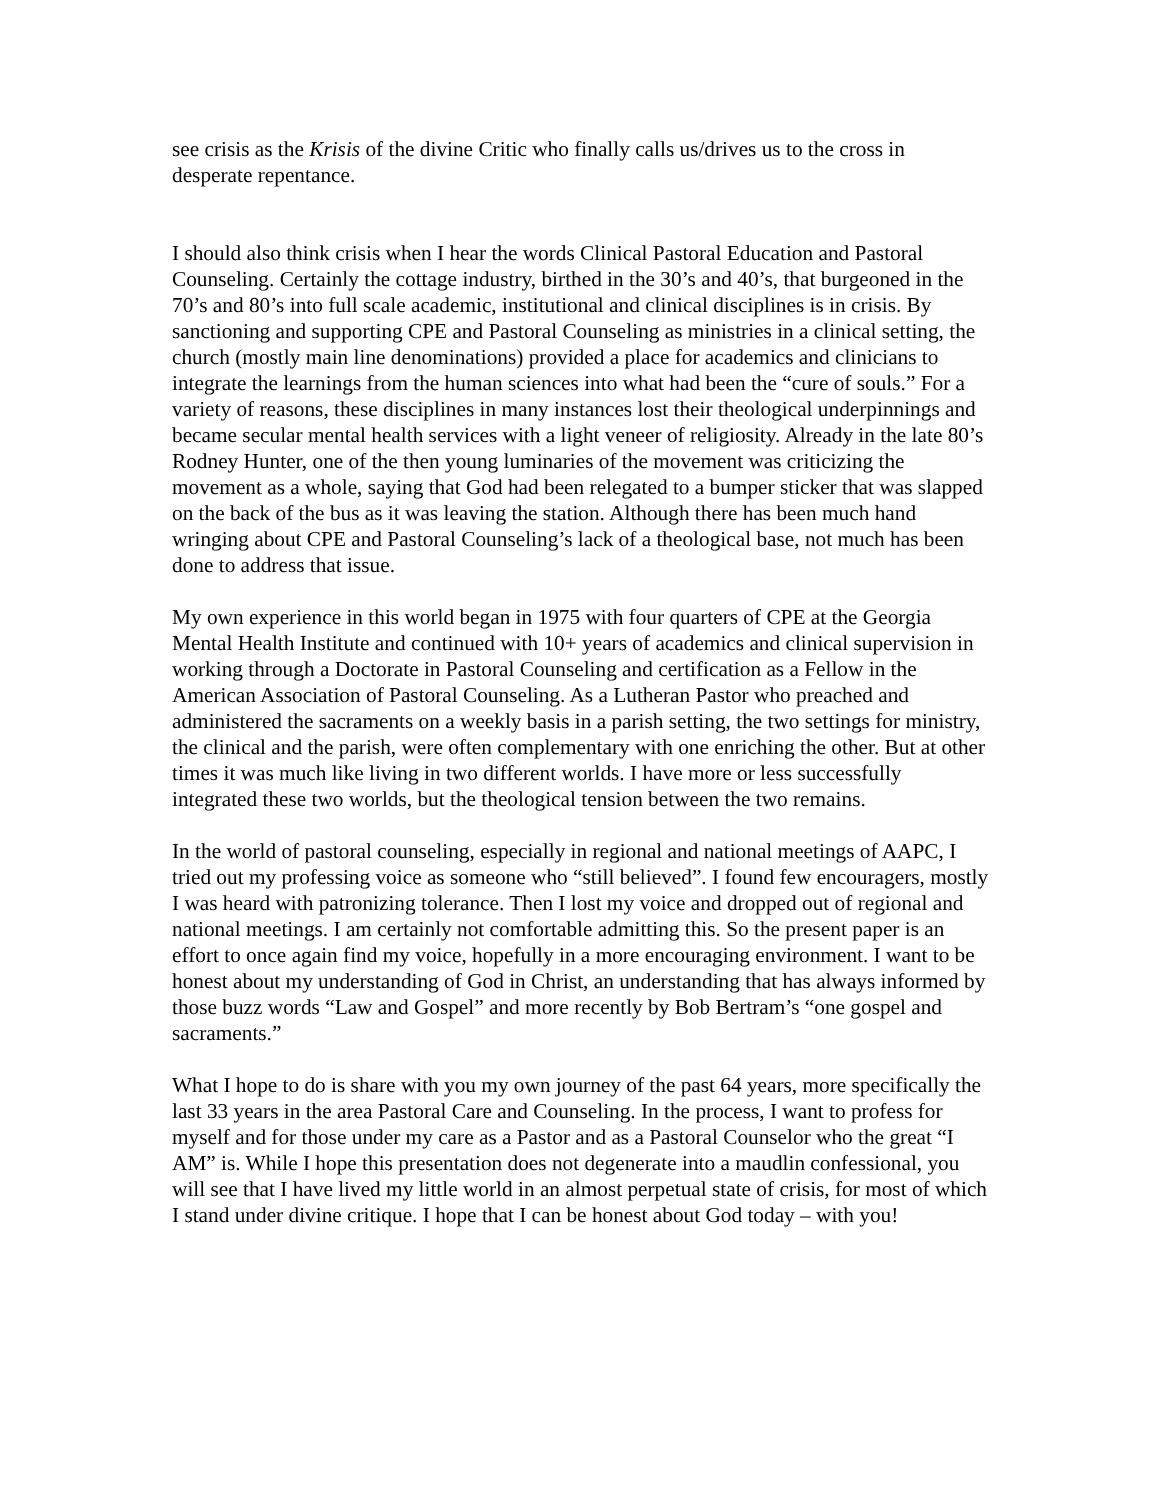see crisis as the Krisis of the divine Critic who finally calls us/drives us to the cross in desperate repentance.
I should also think crisis when I hear the words Clinical Pastoral Education and Pastoral Counseling. Certainly the cottage industry, birthed in the 30’s and 40’s, that burgeoned in the 70’s and 80’s into full scale academic, institutional and clinical disciplines is in crisis. By sanctioning and supporting CPE and Pastoral Counseling as ministries in a clinical setting, the church (mostly main line denominations) provided a place for academics and clinicians to integrate the learnings from the human sciences into what had been the “cure of souls.” For a variety of reasons, these disciplines in many instances lost their theological underpinnings and became secular mental health services with a light veneer of religiosity. Already in the late 80’s Rodney Hunter, one of the then young luminaries of the movement was criticizing the movement as a whole, saying that God had been relegated to a bumper sticker that was slapped on the back of the bus as it was leaving the station. Although there has been much hand wringing about CPE and Pastoral Counseling’s lack of a theological base, not much has been done to address that issue.
My own experience in this world began in 1975 with four quarters of CPE at the Georgia Mental Health Institute and continued with 10+ years of academics and clinical supervision in working through a Doctorate in Pastoral Counseling and certification as a Fellow in the American Association of Pastoral Counseling. As a Lutheran Pastor who preached and administered the sacraments on a weekly basis in a parish setting, the two settings for ministry, the clinical and the parish, were often complementary with one enriching the other. But at other times it was much like living in two different worlds. I have more or less successfully integrated these two worlds, but the theological tension between the two remains.
In the world of pastoral counseling, especially in regional and national meetings of AAPC, I tried out my professing voice as someone who “still believed”. I found few encouragers, mostly I was heard with patronizing tolerance. Then I lost my voice and dropped out of regional and national meetings. I am certainly not comfortable admitting this. So the present paper is an effort to once again find my voice, hopefully in a more encouraging environment. I want to be honest about my understanding of God in Christ, an understanding that has always informed by those buzz words “Law and Gospel” and more recently by Bob Bertram’s “one gospel and sacraments.”
What I hope to do is share with you my own journey of the past 64 years, more specifically the last 33 years in the area Pastoral Care and Counseling. In the process, I want to profess for myself and for those under my care as a Pastor and as a Pastoral Counselor who the great “I AM” is. While I hope this presentation does not degenerate into a maudlin confessional, you will see that I have lived my little world in an almost perpetual state of crisis, for most of which I stand under divine critique. I hope that I can be honest about God today – with you!